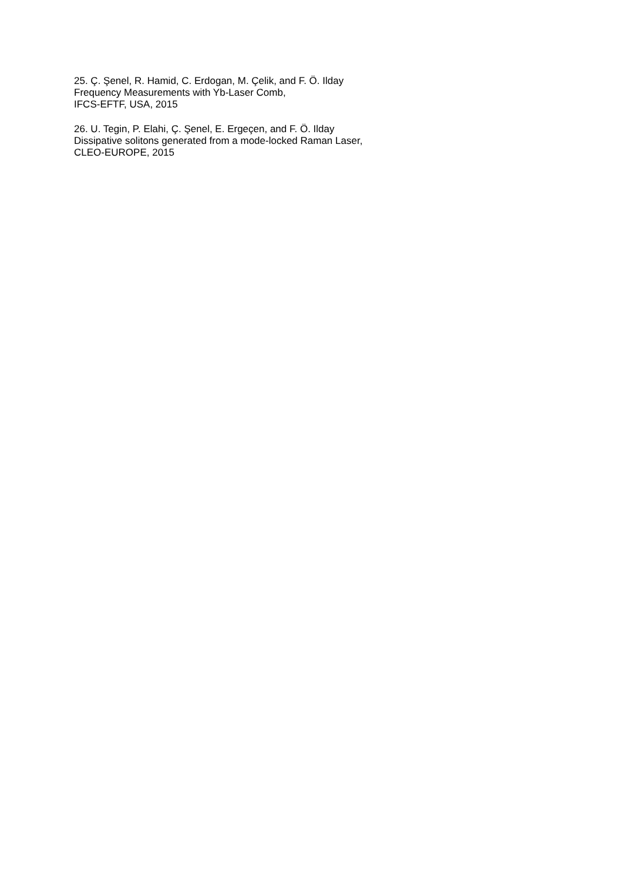25. Ç. Şenel, R. Hamid, C. Erdogan, M. Çelik, and F. Ö. Ilday
Frequency Measurements with Yb-Laser Comb,
IFCS-EFTF, USA, 2015
26. U. Tegin, P. Elahi, Ç. Şenel, E. Ergeçen, and F. Ö. Ilday
Dissipative solitons generated from a mode-locked Raman Laser,
CLEO-EUROPE, 2015